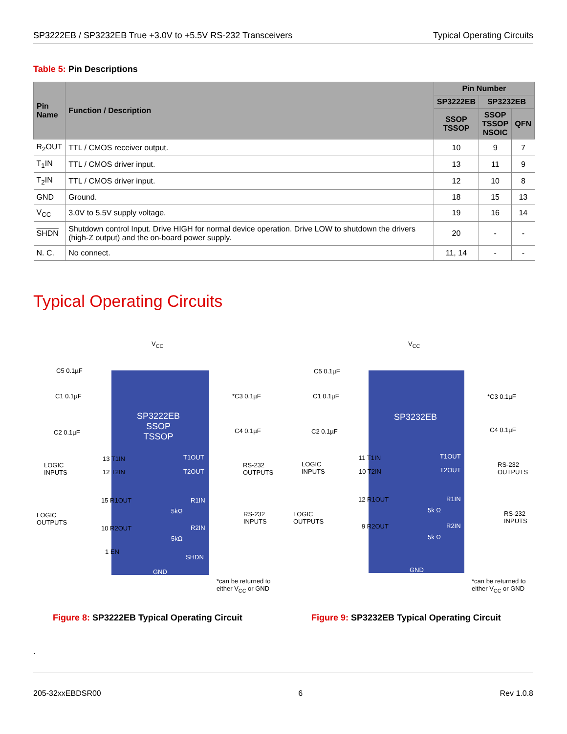SP3222EB / SP3232EB True +3.0V to +5.5V RS-232 Transceivers Typical Operating Circuits
Table 5: Pin Descriptions
| Pin Name | Function / Description | Pin Number | | |
| --- | --- | --- | --- | --- |
| | | SP3222EB | SP3232EB | |
| | | SSOP TSSOP | SSOP TSSOP NSOIC | QFN |
| R<sub>2</sub>OUT | TTL / CMOS receiver output. | 10 | 9 | 7 |
| T<sub>1</sub>IN | TTL / CMOS driver input. | 13 | 11 | 9 |
| T<sub>2</sub>IN | TTL / CMOS driver input. | 12 | 10 | 8 |
| GND | Ground. | 18 | 15 | 13 |
| V<sub>CC</sub> | 3.0V to 5.5V supply voltage. | 19 | 16 | 14 |
| SHDN | Shutdown control Input. Drive HIGH for normal device operation. Drive LOW to shutdown the drivers (high-Z output) and the on-board power supply. | 20 | - | - |
| N. C. | No connect. | 11, 14 | - | - |
Typical Operating Circuits
V<sub>CC</sub>
C5 0.1µF
C1 0.1µF
C2 0.1µF
*C3 0.1µF
C4 0.1µF
SP3222EB
SSOP
TSSOP
LOGIC
INPUTS
13 T1IN
12 T2IN
T1OUT
T2OUT
RS-232
OUTPUTS
LOGIC
OUTPUTS
15 R1OUT
10 R2OUT
R1IN
R2IN
5kΩ
5kΩ
RS-232
INPUTS
1 EN
SHDN
GND
*can be returned to
either V<sub>CC</sub> or GND
V<sub>CC</sub>
C5 0.1µF
C1 0.1µF
C2 0.1µF
*C3 0.1µF
C4 0.1µF
SP3232EB
LOGIC
INPUTS
11 T1IN
10 T2IN
T1OUT
T2OUT
RS-232
OUTPUTS
LOGIC
OUTPUTS
12 R1OUT
9 R2OUT
R1IN
R2IN
5k Ω
5k Ω
RS-232
INPUTS
GND
*can be returned to
either V<sub>CC</sub> or GND
Figure 8: SP3222EB Typical Operating Circuit
Figure 9: SP3232EB Typical Operating Circuit
.
205-32xxEBDSR00 6 Rev 1.0.8